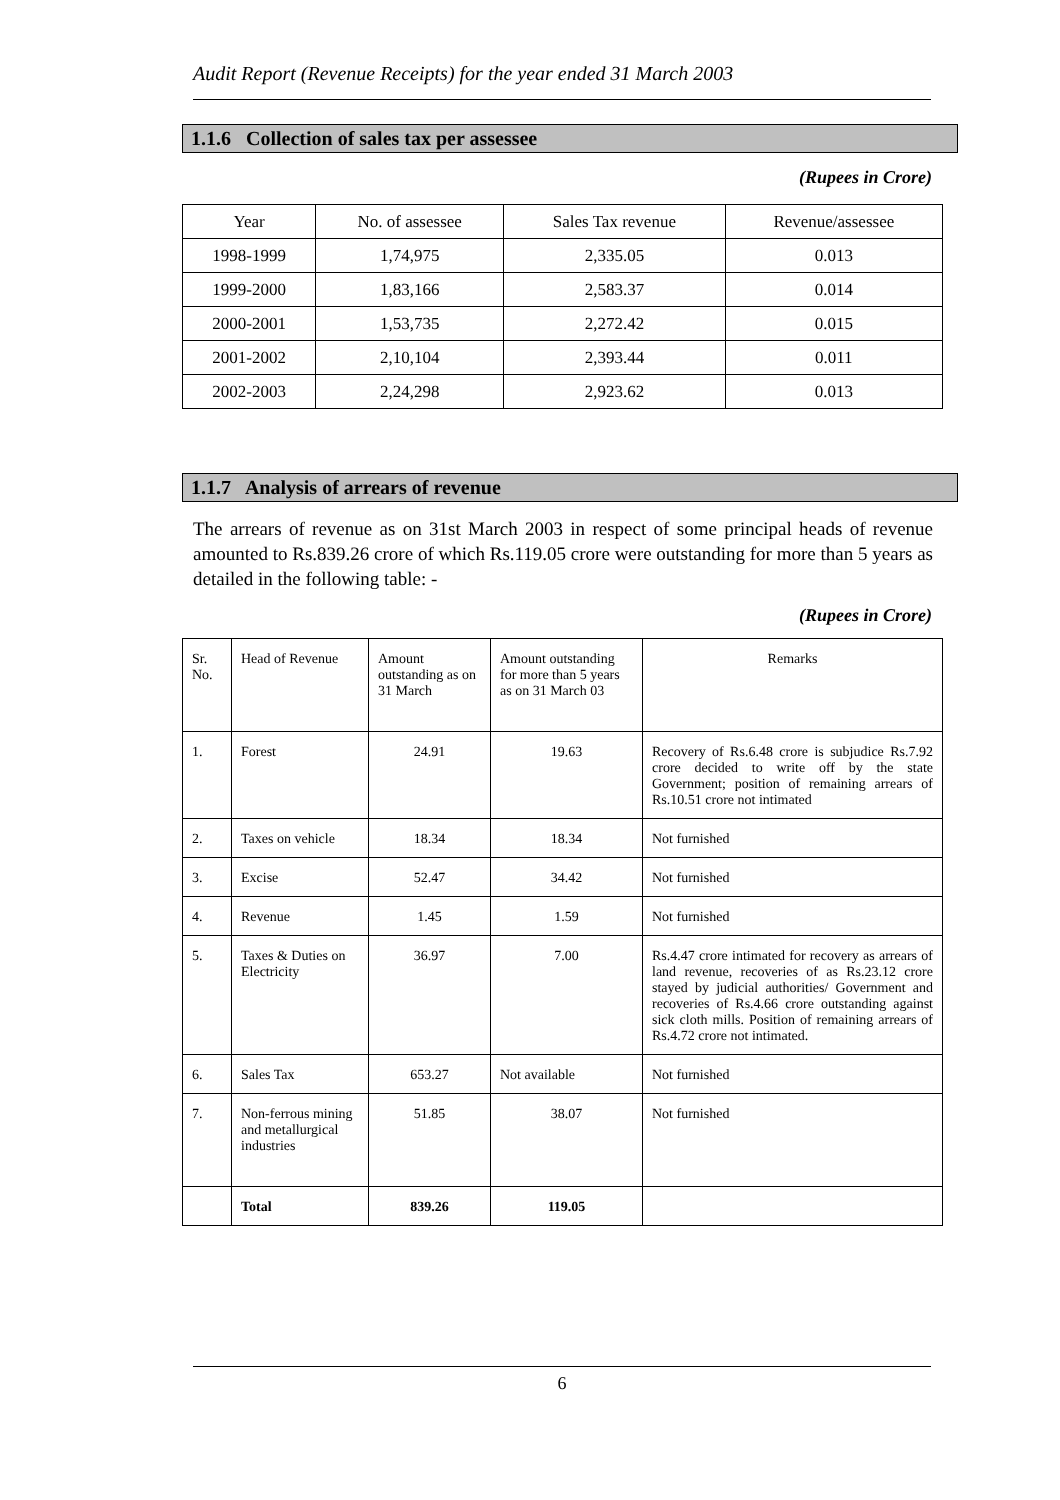Audit Report (Revenue Receipts) for the year ended 31 March 2003
1.1.6 Collection of sales tax per assessee
(Rupees in Crore)
| Year | No. of assessee | Sales Tax revenue | Revenue/assessee |
| 1998-1999 | 1,74,975 | 2,335.05 | 0.013 |
| 1999-2000 | 1,83,166 | 2,583.37 | 0.014 |
| 2000-2001 | 1,53,735 | 2,272.42 | 0.015 |
| 2001-2002 | 2,10,104 | 2,393.44 | 0.011 |
| 2002-2003 | 2,24,298 | 2,923.62 | 0.013 |
1.1.7 Analysis of arrears of revenue
The arrears of revenue as on 31st March 2003 in respect of some principal heads of revenue amounted to Rs.839.26 crore of which Rs.119.05 crore were outstanding for more than 5 years as detailed in the following table: -
(Rupees in Crore)
| Sr. No. | Head of Revenue | Amount outstanding as on 31 March | Amount outstanding for more than 5 years as on 31 March 03 | Remarks |
| 1. | Forest | 24.91 | 19.63 | Recovery of Rs.6.48 crore is subjudice Rs.7.92 crore decided to write off by the state Government; position of remaining arrears of Rs.10.51 crore not intimated |
| 2. | Taxes on vehicle | 18.34 | 18.34 | Not furnished |
| 3. | Excise | 52.47 | 34.42 | Not furnished |
| 4. | Revenue | 1.45 | 1.59 | Not furnished |
| 5. | Taxes & Duties on Electricity | 36.97 | 7.00 | Rs.4.47 crore intimated for recovery as arrears of land revenue, recoveries of as Rs.23.12 crore stayed by judicial authorities/ Government and recoveries of Rs.4.66 crore outstanding against sick cloth mills. Position of remaining arrears of Rs.4.72 crore not intimated. |
| 6. | Sales Tax | 653.27 | Not available | Not furnished |
| 7. | Non-ferrous mining and metallurgical industries | 51.85 | 38.07 | Not furnished |
| | Total | 839.26 | 119.05 | |
6